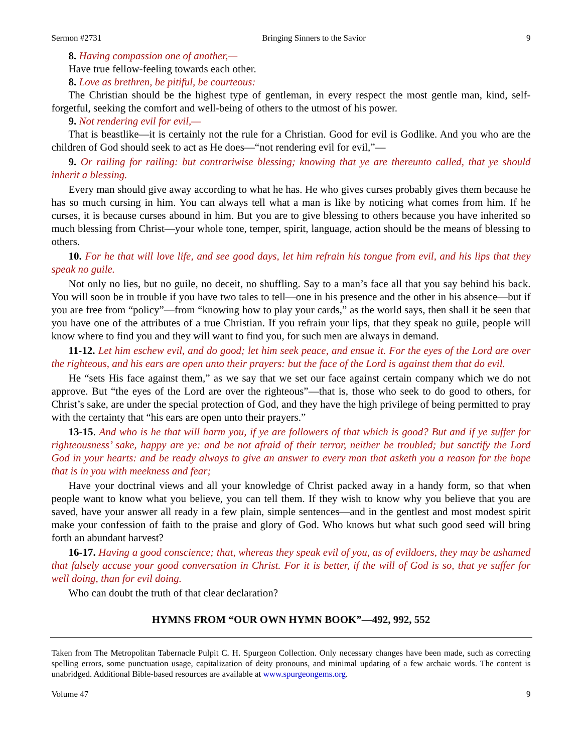Sermon #2731 Bringing Sinners to the Savior 9
8. Having compassion one of another,—
Have true fellow-feeling towards each other.
8. Love as brethren, be pitiful, be courteous:
The Christian should be the highest type of gentleman, in every respect the most gentle man, kind, self-forgetful, seeking the comfort and well-being of others to the utmost of his power.
9. Not rendering evil for evil,—
That is beastlike—it is certainly not the rule for a Christian. Good for evil is Godlike. And you who are the children of God should seek to act as He does—“not rendering evil for evil,”—
9. Or railing for railing: but contrariwise blessing; knowing that ye are thereunto called, that ye should inherit a blessing.
Every man should give away according to what he has. He who gives curses probably gives them because he has so much cursing in him. You can always tell what a man is like by noticing what comes from him. If he curses, it is because curses abound in him. But you are to give blessing to others because you have inherited so much blessing from Christ—your whole tone, temper, spirit, language, action should be the means of blessing to others.
10. For he that will love life, and see good days, let him refrain his tongue from evil, and his lips that they speak no guile.
Not only no lies, but no guile, no deceit, no shuffling. Say to a man’s face all that you say behind his back. You will soon be in trouble if you have two tales to tell—one in his presence and the other in his absence—but if you are free from “policy”—from “knowing how to play your cards,” as the world says, then shall it be seen that you have one of the attributes of a true Christian. If you refrain your lips, that they speak no guile, people will know where to find you and they will want to find you, for such men are always in demand.
11-12. Let him eschew evil, and do good; let him seek peace, and ensue it. For the eyes of the Lord are over the righteous, and his ears are open unto their prayers: but the face of the Lord is against them that do evil.
He “sets His face against them,” as we say that we set our face against certain company which we do not approve. But “the eyes of the Lord are over the righteous”—that is, those who seek to do good to others, for Christ’s sake, are under the special protection of God, and they have the high privilege of being permitted to pray with the certainty that “his ears are open unto their prayers.”
13-15. And who is he that will harm you, if ye are followers of that which is good? But and if ye suffer for righteousness’ sake, happy are ye: and be not afraid of their terror, neither be troubled; but sanctify the Lord God in your hearts: and be ready always to give an answer to every man that asketh you a reason for the hope that is in you with meekness and fear;
Have your doctrinal views and all your knowledge of Christ packed away in a handy form, so that when people want to know what you believe, you can tell them. If they wish to know why you believe that you are saved, have your answer all ready in a few plain, simple sentences—and in the gentlest and most modest spirit make your confession of faith to the praise and glory of God. Who knows but what such good seed will bring forth an abundant harvest?
16-17. Having a good conscience; that, whereas they speak evil of you, as of evildoers, they may be ashamed that falsely accuse your good conversation in Christ. For it is better, if the will of God is so, that ye suffer for well doing, than for evil doing.
Who can doubt the truth of that clear declaration?
HYMNS FROM “OUR OWN HYMN BOOK”—492, 992, 552
Taken from The Metropolitan Tabernacle Pulpit C. H. Spurgeon Collection. Only necessary changes have been made, such as correcting spelling errors, some punctuation usage, capitalization of deity pronouns, and minimal updating of a few archaic words. The content is unabridged. Additional Bible-based resources are available at www.spurgeongems.org.
Volume 47 9